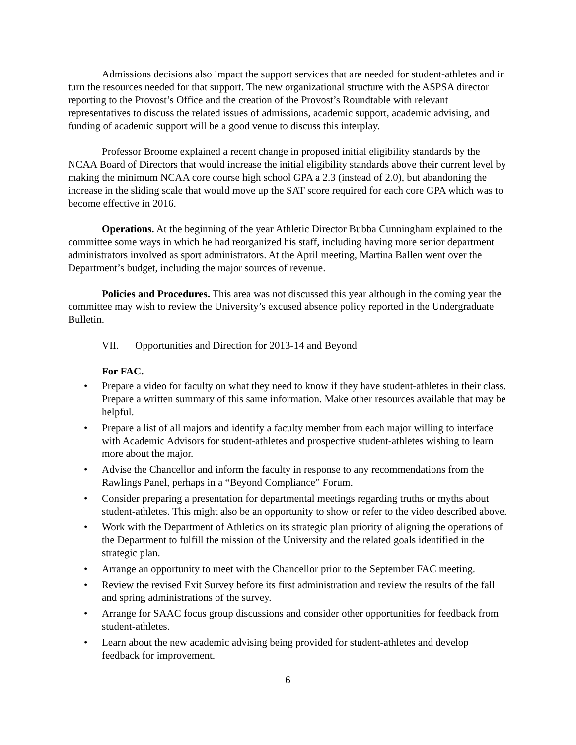Admissions decisions also impact the support services that are needed for student-athletes and in turn the resources needed for that support. The new organizational structure with the ASPSA director reporting to the Provost’s Office and the creation of the Provost’s Roundtable with relevant representatives to discuss the related issues of admissions, academic support, academic advising, and funding of academic support will be a good venue to discuss this interplay.
Professor Broome explained a recent change in proposed initial eligibility standards by the NCAA Board of Directors that would increase the initial eligibility standards above their current level by making the minimum NCAA core course high school GPA a 2.3 (instead of 2.0), but abandoning the increase in the sliding scale that would move up the SAT score required for each core GPA which was to become effective in 2016.
Operations. At the beginning of the year Athletic Director Bubba Cunningham explained to the committee some ways in which he had reorganized his staff, including having more senior department administrators involved as sport administrators. At the April meeting, Martina Ballen went over the Department’s budget, including the major sources of revenue.
Policies and Procedures. This area was not discussed this year although in the coming year the committee may wish to review the University’s excused absence policy reported in the Undergraduate Bulletin.
VII. Opportunities and Direction for 2013-14 and Beyond
For FAC.
Prepare a video for faculty on what they need to know if they have student-athletes in their class. Prepare a written summary of this same information. Make other resources available that may be helpful.
Prepare a list of all majors and identify a faculty member from each major willing to interface with Academic Advisors for student-athletes and prospective student-athletes wishing to learn more about the major.
Advise the Chancellor and inform the faculty in response to any recommendations from the Rawlings Panel, perhaps in a “Beyond Compliance” Forum.
Consider preparing a presentation for departmental meetings regarding truths or myths about student-athletes. This might also be an opportunity to show or refer to the video described above.
Work with the Department of Athletics on its strategic plan priority of aligning the operations of the Department to fulfill the mission of the University and the related goals identified in the strategic plan.
Arrange an opportunity to meet with the Chancellor prior to the September FAC meeting.
Review the revised Exit Survey before its first administration and review the results of the fall and spring administrations of the survey.
Arrange for SAAC focus group discussions and consider other opportunities for feedback from student-athletes.
Learn about the new academic advising being provided for student-athletes and develop feedback for improvement.
6